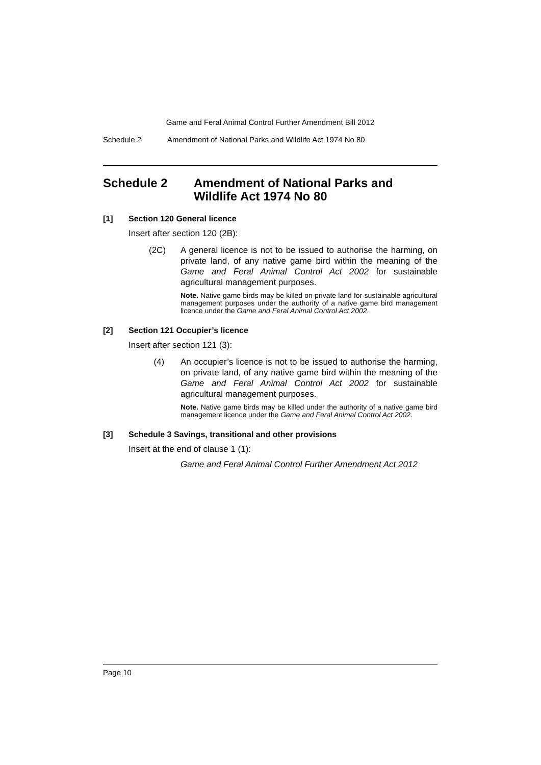Game and Feral Animal Control Further Amendment Bill 2012
Schedule 2 Amendment of National Parks and Wildlife Act 1974 No 80
Schedule 2 Amendment of National Parks and Wildlife Act 1974 No 80
[1] Section 120 General licence
Insert after section 120 (2B):
(2C) A general licence is not to be issued to authorise the harming, on private land, of any native game bird within the meaning of the Game and Feral Animal Control Act 2002 for sustainable agricultural management purposes.
Note. Native game birds may be killed on private land for sustainable agricultural management purposes under the authority of a native game bird management licence under the Game and Feral Animal Control Act 2002.
[2] Section 121 Occupier’s licence
Insert after section 121 (3):
(4) An occupier’s licence is not to be issued to authorise the harming, on private land, of any native game bird within the meaning of the Game and Feral Animal Control Act 2002 for sustainable agricultural management purposes.
Note. Native game birds may be killed under the authority of a native game bird management licence under the Game and Feral Animal Control Act 2002.
[3] Schedule 3 Savings, transitional and other provisions
Insert at the end of clause 1 (1):
Game and Feral Animal Control Further Amendment Act 2012
Page 10